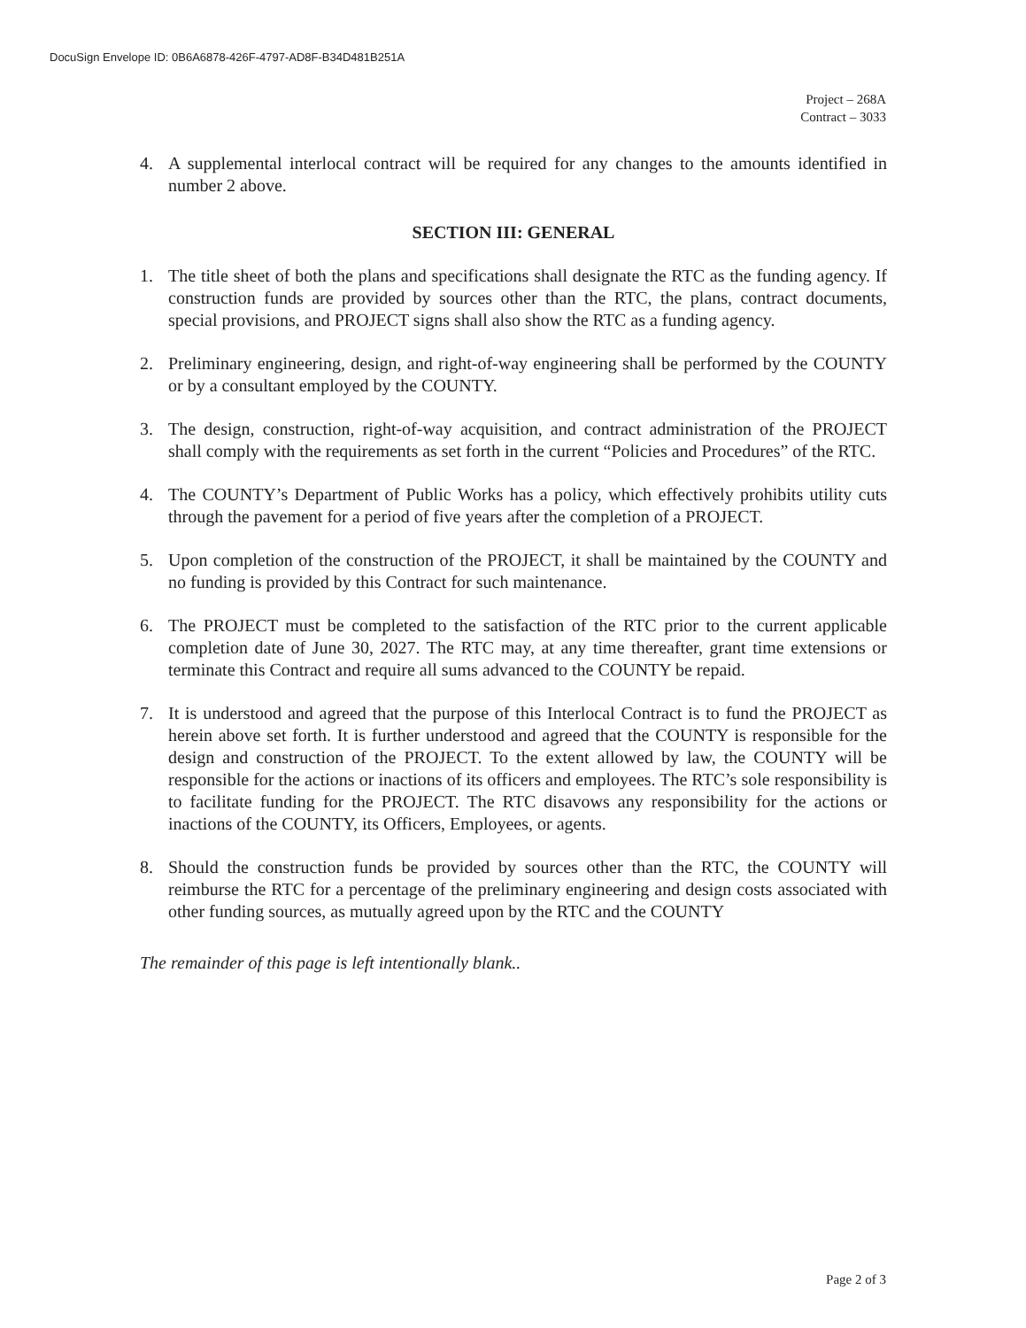DocuSign Envelope ID: 0B6A6878-426F-4797-AD8F-B34D481B251A
Project – 268A
Contract – 3033
4. A supplemental interlocal contract will be required for any changes to the amounts identified in number 2 above.
SECTION III: GENERAL
1. The title sheet of both the plans and specifications shall designate the RTC as the funding agency. If construction funds are provided by sources other than the RTC, the plans, contract documents, special provisions, and PROJECT signs shall also show the RTC as a funding agency.
2. Preliminary engineering, design, and right-of-way engineering shall be performed by the COUNTY or by a consultant employed by the COUNTY.
3. The design, construction, right-of-way acquisition, and contract administration of the PROJECT shall comply with the requirements as set forth in the current “Policies and Procedures” of the RTC.
4. The COUNTY’s Department of Public Works has a policy, which effectively prohibits utility cuts through the pavement for a period of five years after the completion of a PROJECT.
5. Upon completion of the construction of the PROJECT, it shall be maintained by the COUNTY and no funding is provided by this Contract for such maintenance.
6. The PROJECT must be completed to the satisfaction of the RTC prior to the current applicable completion date of June 30, 2027. The RTC may, at any time thereafter, grant time extensions or terminate this Contract and require all sums advanced to the COUNTY be repaid.
7. It is understood and agreed that the purpose of this Interlocal Contract is to fund the PROJECT as herein above set forth. It is further understood and agreed that the COUNTY is responsible for the design and construction of the PROJECT. To the extent allowed by law, the COUNTY will be responsible for the actions or inactions of its officers and employees. The RTC’s sole responsibility is to facilitate funding for the PROJECT. The RTC disavows any responsibility for the actions or inactions of the COUNTY, its Officers, Employees, or agents.
8. Should the construction funds be provided by sources other than the RTC, the COUNTY will reimburse the RTC for a percentage of the preliminary engineering and design costs associated with other funding sources, as mutually agreed upon by the RTC and the COUNTY
The remainder of this page is left intentionally blank..
Page 2 of 3